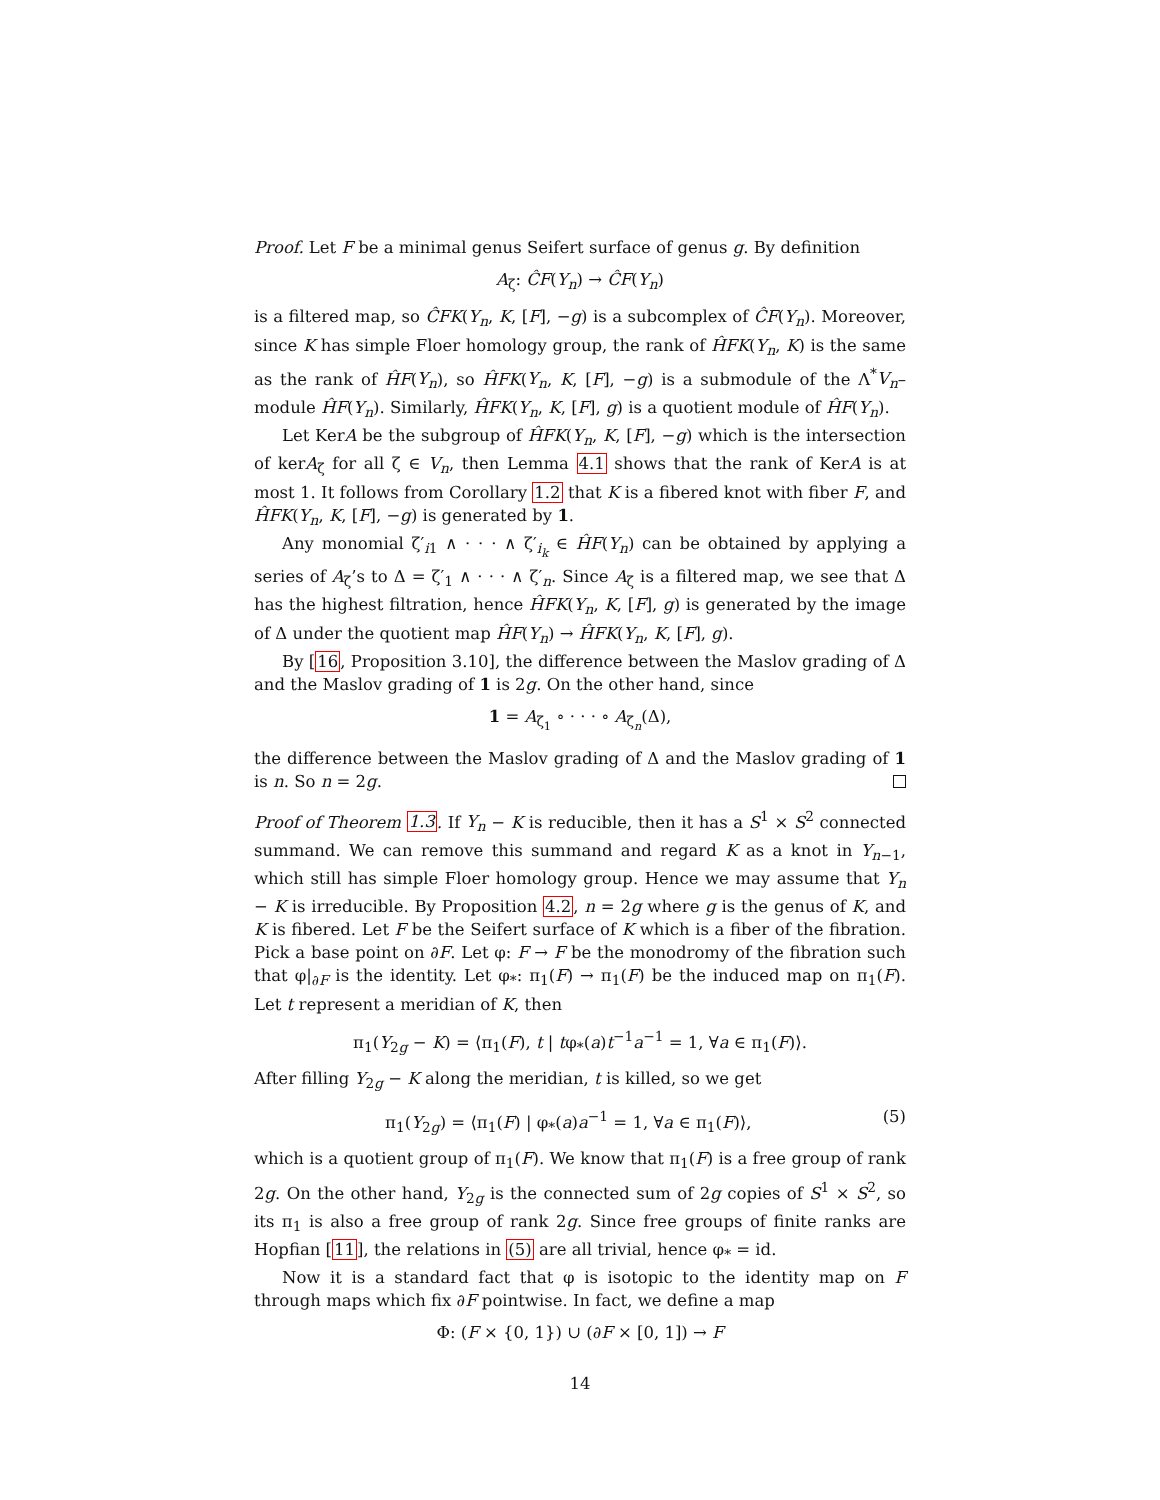Proof. Let F be a minimal genus Seifert surface of genus g. By definition
A<sub>ζ</sub>: ĈF(Y<sub>n</sub>) → ĈF(Y<sub>n</sub>)
is a filtered map, so ĈFK(Y<sub>n</sub>, K, [F], −g) is a subcomplex of ĈF(Y<sub>n</sub>). Moreover, since K has simple Floer homology group, the rank of ĤFK(Y<sub>n</sub>, K) is the same as the rank of ĤF(Y<sub>n</sub>), so ĤFK(Y<sub>n</sub>, K, [F], −g) is a submodule of the Λ<sup>*</sup>V<sub>n</sub>–module ĤF(Y<sub>n</sub>). Similarly, ĤFK(Y<sub>n</sub>, K, [F], g) is a quotient module of ĤF(Y<sub>n</sub>).
Let KerA be the subgroup of ĤFK(Y<sub>n</sub>, K, [F], −g) which is the intersection of kerA<sub>ζ</sub> for all ζ ∈ V<sub>n</sub>, then Lemma 4.1 shows that the rank of KerA is at most 1. It follows from Corollary 1.2 that K is a fibered knot with fiber F, and ĤFK(Y<sub>n</sub>, K, [F], −g) is generated by 1.
Any monomial ζ′<sub>i1</sub> ∧ · · · ∧ ζ′<sub>i<sub>k</sub></sub> ∈ ĤF(Y<sub>n</sub>) can be obtained by applying a series of A<sub>ζ</sub>’s to Δ = ζ′<sub>1</sub> ∧ · · · ∧ ζ′<sub>n</sub>. Since A<sub>ζ</sub> is a filtered map, we see that Δ has the highest filtration, hence ĤFK(Y<sub>n</sub>, K, [F], g) is generated by the image of Δ under the quotient map ĤF(Y<sub>n</sub>) → ĤFK(Y<sub>n</sub>, K, [F], g).
By [16, Proposition 3.10], the difference between the Maslov grading of Δ and the Maslov grading of 1 is 2g. On the other hand, since
1 = A<sub>ζ<sub>1</sub></sub> ∘ · · · ∘ A<sub>ζ<sub>n</sub></sub>(Δ),
the difference between the Maslov grading of Δ and the Maslov grading of 1 is n. So n = 2g.
Proof of Theorem 1.3. If Y<sub>n</sub> − K is reducible, then it has a S<sup>1</sup> × S<sup>2</sup> connected summand. We can remove this summand and regard K as a knot in Y<sub>n−1</sub>, which still has simple Floer homology group. Hence we may assume that Y<sub>n</sub> − K is irreducible. By Proposition 4.2, n = 2g where g is the genus of K, and K is fibered. Let F be the Seifert surface of K which is a fiber of the fibration. Pick a base point on ∂F. Let φ: F → F be the monodromy of the fibration such that φ|<sub>∂F</sub> is the identity. Let φ<sub>*</sub>: π<sub>1</sub>(F) → π<sub>1</sub>(F) be the induced map on π<sub>1</sub>(F). Let t represent a meridian of K, then
π<sub>1</sub>(Y<sub>2g</sub> − K) = ⟨π<sub>1</sub>(F), t | tφ<sub>*</sub>(a)t<sup>−1</sup>a<sup>−1</sup> = 1, ∀a ∈ π<sub>1</sub>(F)⟩.
After filling Y<sub>2g</sub> − K along the meridian, t is killed, so we get
π<sub>1</sub>(Y<sub>2g</sub>) = ⟨π<sub>1</sub>(F) | φ<sub>*</sub>(a)a<sup>−1</sup> = 1, ∀a ∈ π<sub>1</sub>(F)⟩, (5)
which is a quotient group of π<sub>1</sub>(F). We know that π<sub>1</sub>(F) is a free group of rank 2g. On the other hand, Y<sub>2g</sub> is the connected sum of 2g copies of S<sup>1</sup> × S<sup>2</sup>, so its π<sub>1</sub> is also a free group of rank 2g. Since free groups of finite ranks are Hopfian [11], the relations in (5) are all trivial, hence φ<sub>*</sub> = id.
Now it is a standard fact that φ is isotopic to the identity map on F through maps which fix ∂F pointwise. In fact, we define a map
Φ: (F × {0, 1}) ∪ (∂F × [0, 1]) → F
14